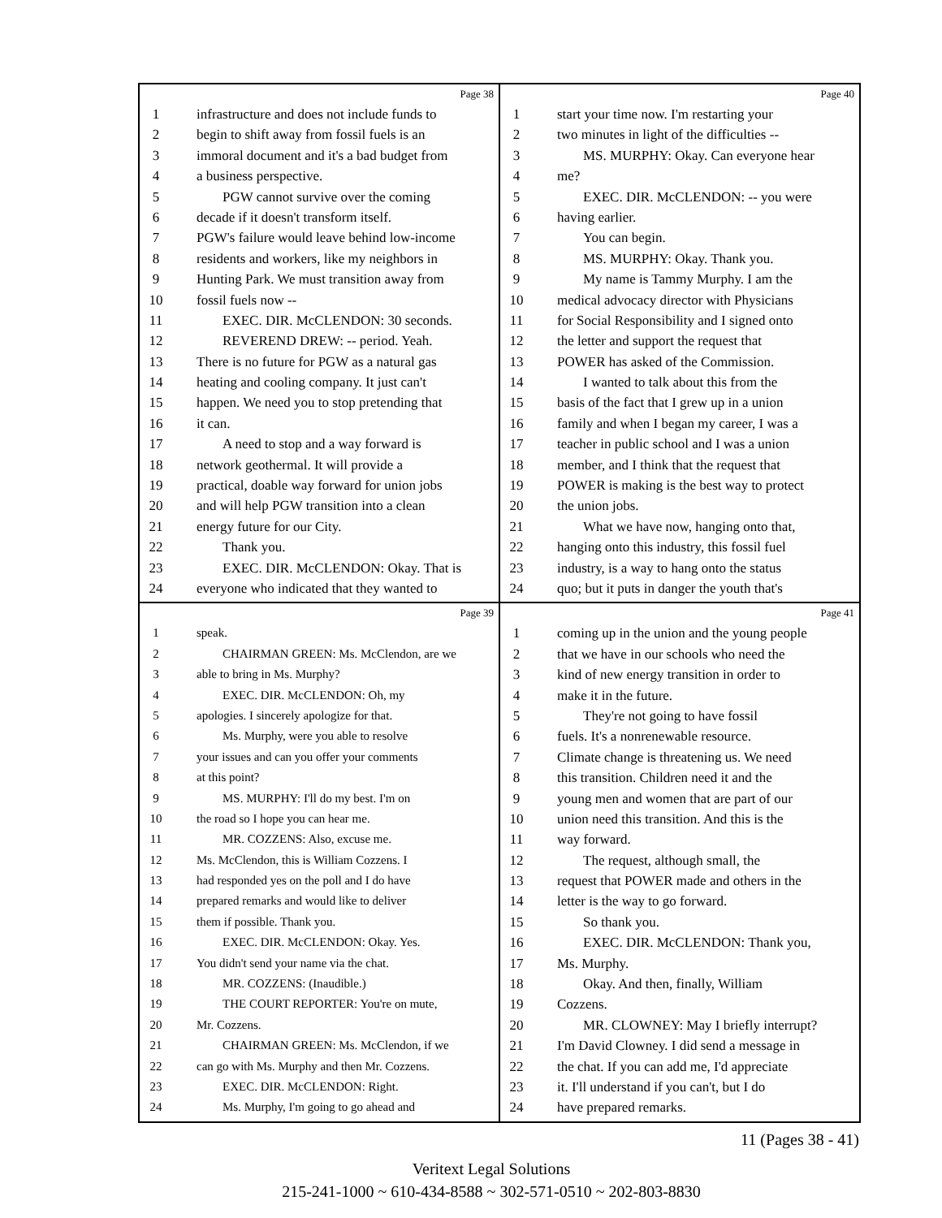Page 38
1 infrastructure and does not include funds to
2 begin to shift away from fossil fuels is an
3 immoral document and it's a bad budget from
4 a business perspective.
5 PGW cannot survive over the coming
6 decade if it doesn't transform itself.
7 PGW's failure would leave behind low-income
8 residents and workers, like my neighbors in
9 Hunting Park. We must transition away from
10 fossil fuels now --
11 EXEC. DIR. McCLENDON: 30 seconds.
12 REVEREND DREW: -- period. Yeah.
13 There is no future for PGW as a natural gas
14 heating and cooling company. It just can't
15 happen. We need you to stop pretending that
16 it can.
17 A need to stop and a way forward is
18 network geothermal. It will provide a
19 practical, doable way forward for union jobs
20 and will help PGW transition into a clean
21 energy future for our City.
22 Thank you.
23 EXEC. DIR. McCLENDON: Okay. That is
24 everyone who indicated that they wanted to
Page 40
1 start your time now. I'm restarting your
2 two minutes in light of the difficulties --
3 MS. MURPHY: Okay. Can everyone hear
4 me?
5 EXEC. DIR. McCLENDON: -- you were
6 having earlier.
7 You can begin.
8 MS. MURPHY: Okay. Thank you.
9 My name is Tammy Murphy. I am the
10 medical advocacy director with Physicians
11 for Social Responsibility and I signed onto
12 the letter and support the request that
13 POWER has asked of the Commission.
14 I wanted to talk about this from the
15 basis of the fact that I grew up in a union
16 family and when I began my career, I was a
17 teacher in public school and I was a union
18 member, and I think that the request that
19 POWER is making is the best way to protect
20 the union jobs.
21 What we have now, hanging onto that,
22 hanging onto this industry, this fossil fuel
23 industry, is a way to hang onto the status
24 quo; but it puts in danger the youth that's
Page 39
1 speak.
2 CHAIRMAN GREEN: Ms. McClendon, are we
3 able to bring in Ms. Murphy?
4 EXEC. DIR. McCLENDON: Oh, my
5 apologies. I sincerely apologize for that.
6 Ms. Murphy, were you able to resolve
7 your issues and can you offer your comments
8 at this point?
9 MS. MURPHY: I'll do my best. I'm on
10 the road so I hope you can hear me.
11 MR. COZZENS: Also, excuse me.
12 Ms. McClendon, this is William Cozzens. I
13 had responded yes on the poll and I do have
14 prepared remarks and would like to deliver
15 them if possible. Thank you.
16 EXEC. DIR. McCLENDON: Okay. Yes.
17 You didn't send your name via the chat.
18 MR. COZZENS: (Inaudible.)
19 THE COURT REPORTER: You're on mute,
20 Mr. Cozzens.
21 CHAIRMAN GREEN: Ms. McClendon, if we
22 can go with Ms. Murphy and then Mr. Cozzens.
23 EXEC. DIR. McCLENDON: Right.
24 Ms. Murphy, I'm going to go ahead and
Page 41
1 coming up in the union and the young people
2 that we have in our schools who need the
3 kind of new energy transition in order to
4 make it in the future.
5 They're not going to have fossil
6 fuels. It's a nonrenewable resource.
7 Climate change is threatening us. We need
8 this transition. Children need it and the
9 young men and women that are part of our
10 union need this transition. And this is the
11 way forward.
12 The request, although small, the
13 request that POWER made and others in the
14 letter is the way to go forward.
15 So thank you.
16 EXEC. DIR. McCLENDON: Thank you,
17 Ms. Murphy.
18 Okay. And then, finally, William
19 Cozzens.
20 MR. CLOWNEY: May I briefly interrupt?
21 I'm David Clowney. I did send a message in
22 the chat. If you can add me, I'd appreciate
23 it. I'll understand if you can't, but I do
24 have prepared remarks.
11 (Pages 38 - 41)
Veritext Legal Solutions
215-241-1000 ~ 610-434-8588 ~ 302-571-0510 ~ 202-803-8830